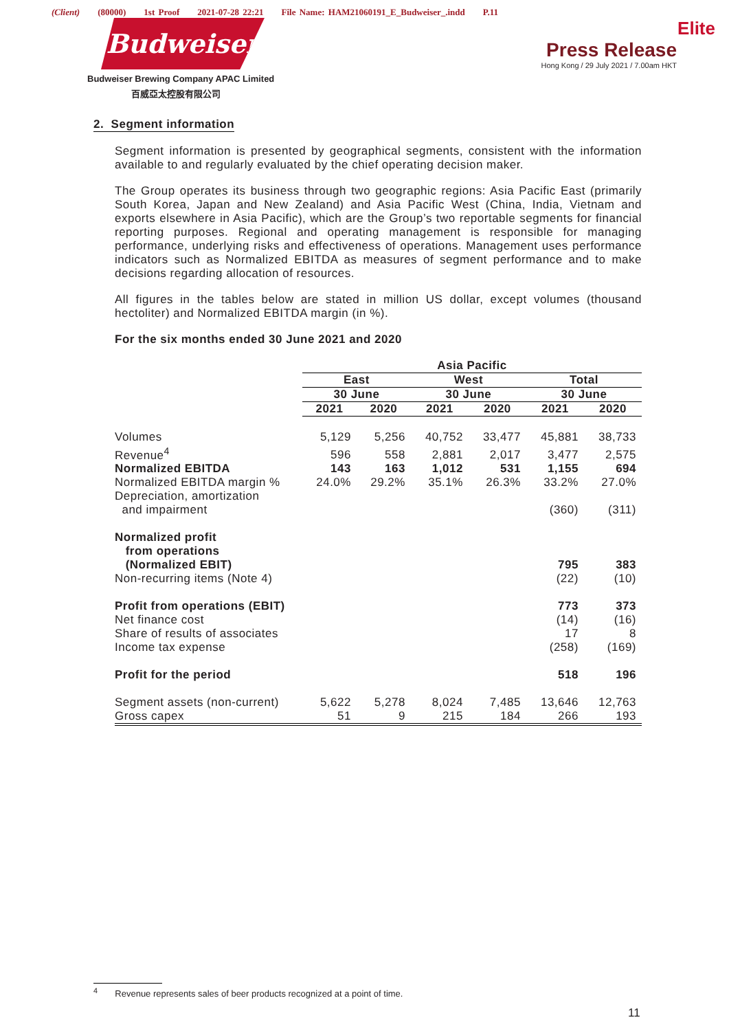(Client) (80000) 1st Proof 2021-07-28 22:21 File Name: HAM21060191_E_Budweiser_.indd P.11
Budweiser
Budweiser Brewing Company APAC Limited
百威亞太控股有限公司
Elite
Press Release
Hong Kong / 29 July 2021 / 7.00am HKT
2. Segment information
Segment information is presented by geographical segments, consistent with the information available to and regularly evaluated by the chief operating decision maker.
The Group operates its business through two geographic regions: Asia Pacific East (primarily South Korea, Japan and New Zealand) and Asia Pacific West (China, India, Vietnam and exports elsewhere in Asia Pacific), which are the Group’s two reportable segments for financial reporting purposes. Regional and operating management is responsible for managing performance, underlying risks and effectiveness of operations. Management uses performance indicators such as Normalized EBITDA as measures of segment performance and to make decisions regarding allocation of resources.
All figures in the tables below are stated in million US dollar, except volumes (thousand hectoliter) and Normalized EBITDA margin (in %).
For the six months ended 30 June 2021 and 2020
| | Asia Pacific | | | | | |
| | East | | West | | Total | |
| | 30 June | | 30 June | | 30 June | |
| | 2021 | 2020 | 2021 | 2020 | 2021 | 2020 |
| Volumes | 5,129 | 5,256 | 40,752 | 33,477 | 45,881 | 38,733 |
| Revenue<sup>4</sup> | 596 | 558 | 2,881 | 2,017 | 3,477 | 2,575 |
| Normalized EBITDA | 143 | 163 | 1,012 | 531 | 1,155 | 694 |
| Normalized EBITDA margin % | 24.0% | 29.2% | 35.1% | 26.3% | 33.2% | 27.0% |
| Depreciation, amortization and impairment | | | | | (360) | (311) |
| Normalized profit from operations (Normalized EBIT) | | | | | 795 | 383 |
| Non-recurring items (Note 4) | | | | | (22) | (10) |
| Profit from operations (EBIT) | | | | | 773 | 373 |
| Net finance cost | | | | | (14) | (16) |
| Share of results of associates | | | | | 17 | 8 |
| Income tax expense | | | | | (258) | (169) |
| Profit for the period | | | | | 518 | 196 |
| Segment assets (non-current) | 5,622 | 5,278 | 8,024 | 7,485 | 13,646 | 12,763 |
| Gross capex | 51 | 9 | 215 | 184 | 266 | 193 |
<sup>4</sup> Revenue represents sales of beer products recognized at a point of time.
11